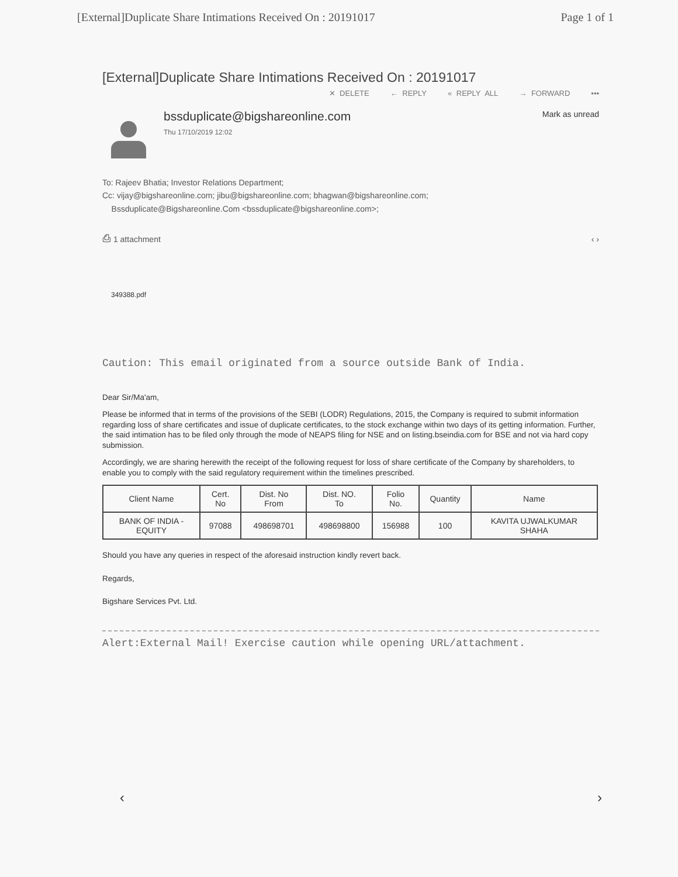[External]Duplicate Share Intimations Received On : 20191017 Page 1 of 1
[External]Duplicate Share Intimations Received On : 20191017
✕ DELETE ← REPLY « REPLY ALL → FORWARD •••
bssduplicate@bigshareonline.com
Thu 17/10/2019 12:02
Mark as unread
To: Rajeev Bhatia; Investor Relations Department;
Cc: vijay@bigshareonline.com; jibu@bigshareonline.com; bhagwan@bigshareonline.com;
Bssduplicate@Bigshareonline.Com <bssduplicate@bigshareonline.com>;
⎙ 1 attachment ‹ ›
349388.pdf
Caution: This email originated from a source outside Bank of India.
Dear Sir/Ma'am,
Please be informed that in terms of the provisions of the SEBI (LODR) Regulations, 2015, the Company is required to submit information regarding loss of share certificates and issue of duplicate certificates, to the stock exchange within two days of its getting information. Further, the said intimation has to be filed only through the mode of NEAPS filing for NSE and on listing.bseindia.com for BSE and not via hard copy submission.
Accordingly, we are sharing herewith the receipt of the following request for loss of share certificate of the Company by shareholders, to enable you to comply with the said regulatory requirement within the timelines prescribed.
| Client Name | Cert. No | Dist. No From | Dist. NO. To | Folio No. | Quantity | Name |
| --- | --- | --- | --- | --- | --- | --- |
| BANK OF INDIA - EQUITY | 97088 | 498698701 | 498698800 | 156988 | 100 | KAVITA UJWALKUMAR SHAHA |
Should you have any queries in respect of the aforesaid instruction kindly revert back.
Regards,
Bigshare Services Pvt. Ltd.
Alert:External Mail! Exercise caution while opening URL/attachment.
‹ ›